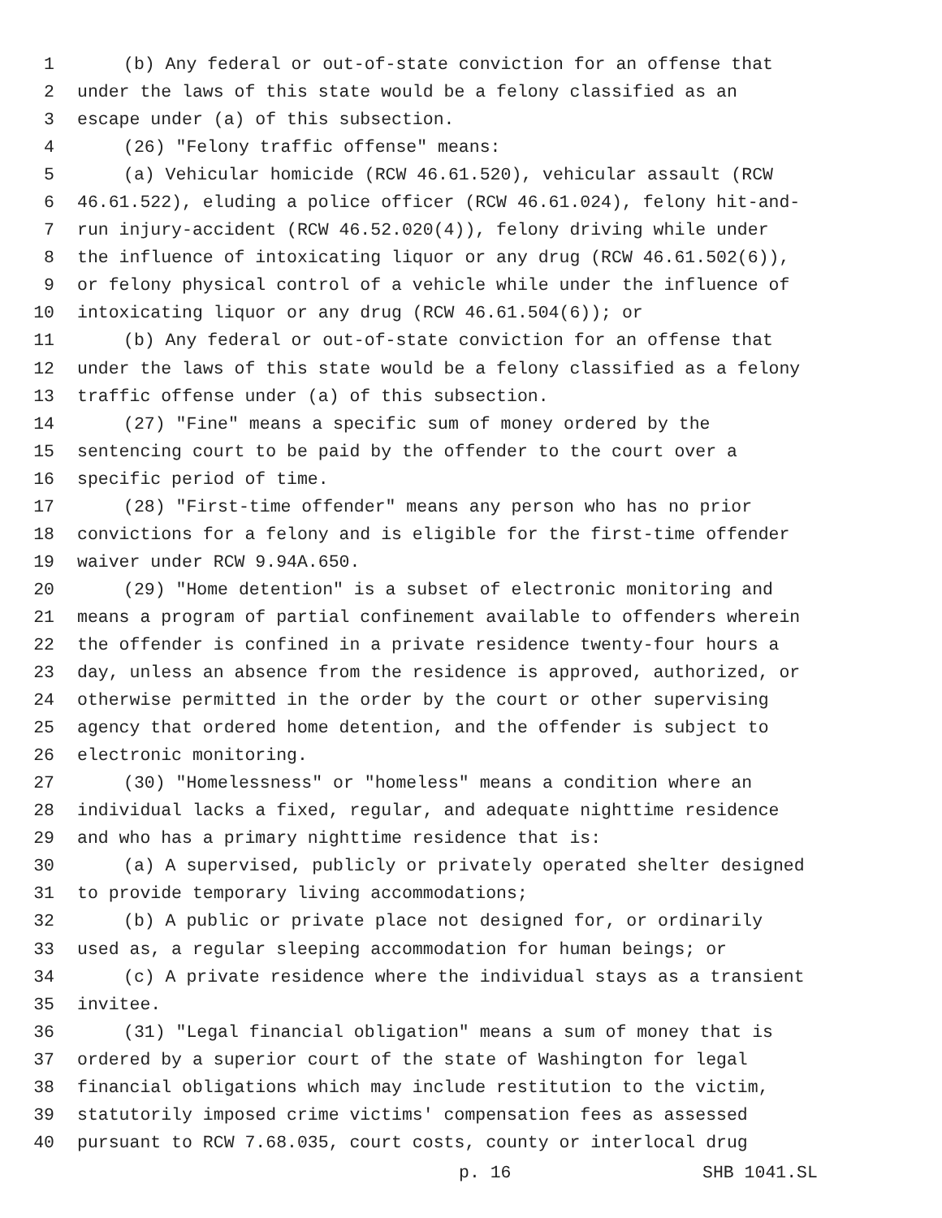1 (b) Any federal or out-of-state conviction for an offense that
2 under the laws of this state would be a felony classified as an
3 escape under (a) of this subsection.
4 (26) "Felony traffic offense" means:
5 (a) Vehicular homicide (RCW 46.61.520), vehicular assault (RCW
6 46.61.522), eluding a police officer (RCW 46.61.024), felony hit-and-
7 run injury-accident (RCW 46.52.020(4)), felony driving while under
8 the influence of intoxicating liquor or any drug (RCW 46.61.502(6)),
9 or felony physical control of a vehicle while under the influence of
10 intoxicating liquor or any drug (RCW 46.61.504(6)); or
11 (b) Any federal or out-of-state conviction for an offense that
12 under the laws of this state would be a felony classified as a felony
13 traffic offense under (a) of this subsection.
14 (27) "Fine" means a specific sum of money ordered by the
15 sentencing court to be paid by the offender to the court over a
16 specific period of time.
17 (28) "First-time offender" means any person who has no prior
18 convictions for a felony and is eligible for the first-time offender
19 waiver under RCW 9.94A.650.
20 (29) "Home detention" is a subset of electronic monitoring and
21 means a program of partial confinement available to offenders wherein
22 the offender is confined in a private residence twenty-four hours a
23 day, unless an absence from the residence is approved, authorized, or
24 otherwise permitted in the order by the court or other supervising
25 agency that ordered home detention, and the offender is subject to
26 electronic monitoring.
27 (30) "Homelessness" or "homeless" means a condition where an
28 individual lacks a fixed, regular, and adequate nighttime residence
29 and who has a primary nighttime residence that is:
30 (a) A supervised, publicly or privately operated shelter designed
31 to provide temporary living accommodations;
32 (b) A public or private place not designed for, or ordinarily
33 used as, a regular sleeping accommodation for human beings; or
34 (c) A private residence where the individual stays as a transient
35 invitee.
36 (31) "Legal financial obligation" means a sum of money that is
37 ordered by a superior court of the state of Washington for legal
38 financial obligations which may include restitution to the victim,
39 statutorily imposed crime victims' compensation fees as assessed
40 pursuant to RCW 7.68.035, court costs, county or interlocal drug
p. 16 SHB 1041.SL